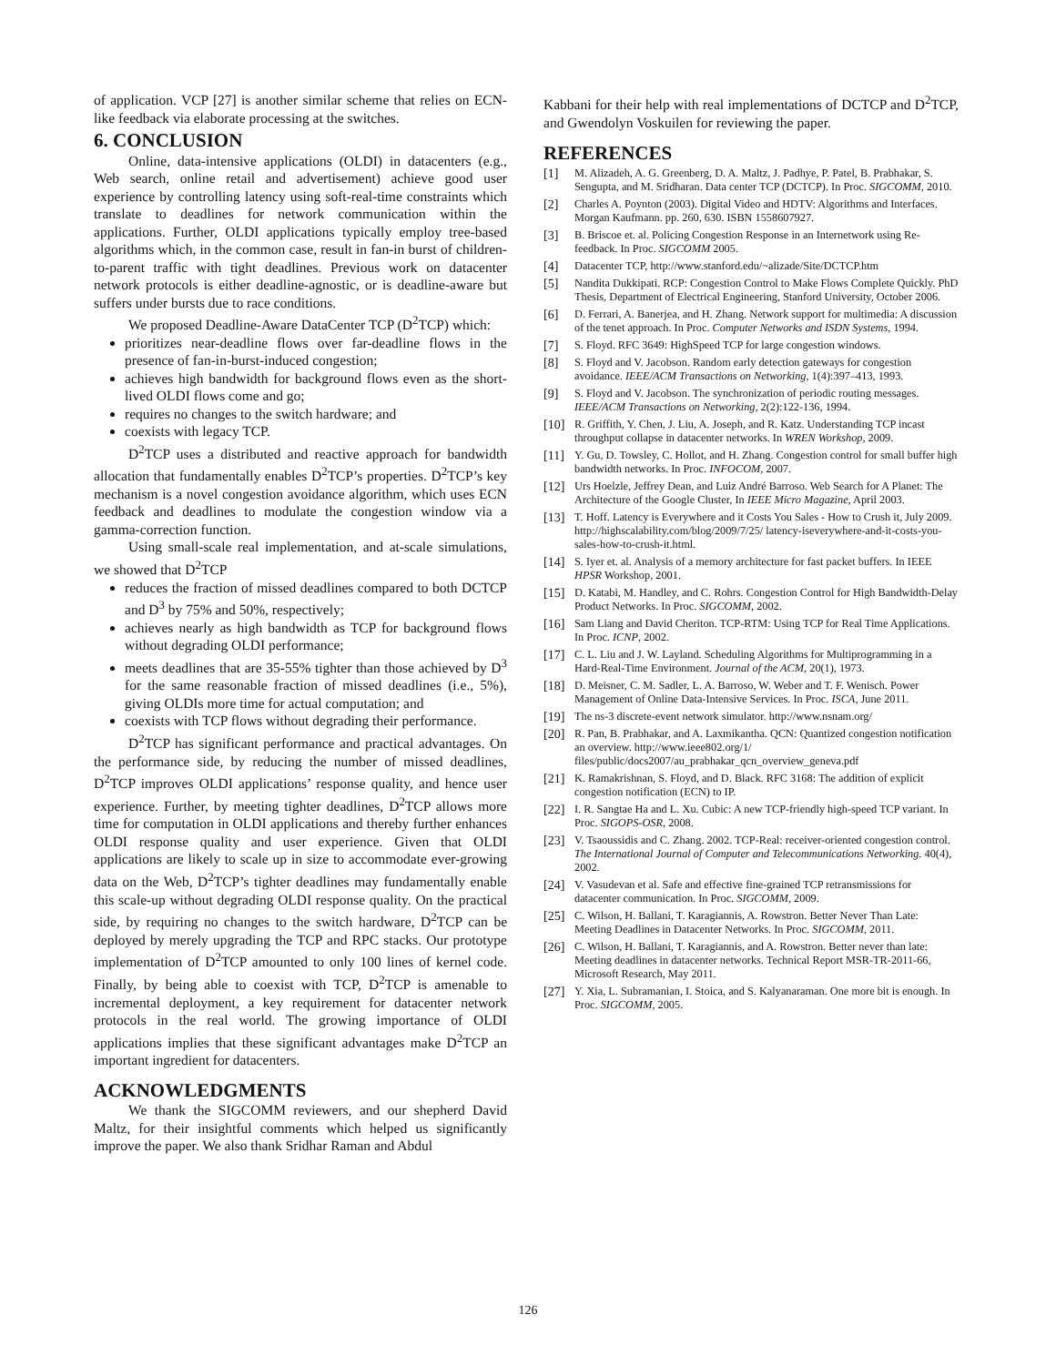of application. VCP [27] is another similar scheme that relies on ECN-like feedback via elaborate processing at the switches.
6. CONCLUSION
Online, data-intensive applications (OLDI) in datacenters (e.g., Web search, online retail and advertisement) achieve good user experience by controlling latency using soft-real-time constraints which translate to deadlines for network communication within the applications. Further, OLDI applications typically employ tree-based algorithms which, in the common case, result in fan-in burst of children-to-parent traffic with tight deadlines. Previous work on datacenter network protocols is either deadline-agnostic, or is deadline-aware but suffers under bursts due to race conditions.
We proposed Deadline-Aware DataCenter TCP (D<sup>2</sup>TCP) which:
prioritizes near-deadline flows over far-deadline flows in the presence of fan-in-burst-induced congestion;
achieves high bandwidth for background flows even as the short-lived OLDI flows come and go;
requires no changes to the switch hardware; and
coexists with legacy TCP.
D<sup>2</sup>TCP uses a distributed and reactive approach for bandwidth allocation that fundamentally enables D<sup>2</sup>TCP’s properties. D<sup>2</sup>TCP’s key mechanism is a novel congestion avoidance algorithm, which uses ECN feedback and deadlines to modulate the congestion window via a gamma-correction function.
Using small-scale real implementation, and at-scale simulations, we showed that D<sup>2</sup>TCP
reduces the fraction of missed deadlines compared to both DCTCP and D<sup>3</sup> by 75% and 50%, respectively;
achieves nearly as high bandwidth as TCP for background flows without degrading OLDI performance;
meets deadlines that are 35-55% tighter than those achieved by D<sup>3</sup> for the same reasonable fraction of missed deadlines (i.e., 5%), giving OLDIs more time for actual computation; and
coexists with TCP flows without degrading their performance.
D<sup>2</sup>TCP has significant performance and practical advantages. On the performance side, by reducing the number of missed deadlines, D<sup>2</sup>TCP improves OLDI applications’ response quality, and hence user experience. Further, by meeting tighter deadlines, D<sup>2</sup>TCP allows more time for computation in OLDI applications and thereby further enhances OLDI response quality and user experience. Given that OLDI applications are likely to scale up in size to accommodate ever-growing data on the Web, D<sup>2</sup>TCP’s tighter deadlines may fundamentally enable this scale-up without degrading OLDI response quality. On the practical side, by requiring no changes to the switch hardware, D<sup>2</sup>TCP can be deployed by merely upgrading the TCP and RPC stacks. Our prototype implementation of D<sup>2</sup>TCP amounted to only 100 lines of kernel code. Finally, by being able to coexist with TCP, D<sup>2</sup>TCP is amenable to incremental deployment, a key requirement for datacenter network protocols in the real world. The growing importance of OLDI applications implies that these significant advantages make D<sup>2</sup>TCP an important ingredient for datacenters.
ACKNOWLEDGMENTS
We thank the SIGCOMM reviewers, and our shepherd David Maltz, for their insightful comments which helped us significantly improve the paper. We also thank Sridhar Raman and Abdul
Kabbani for their help with real implementations of DCTCP and D<sup>2</sup>TCP, and Gwendolyn Voskuilen for reviewing the paper.
REFERENCES
[1] M. Alizadeh, A. G. Greenberg, D. A. Maltz, J. Padhye, P. Patel, B. Prabhakar, S. Sengupta, and M. Sridharan. Data center TCP (DCTCP). In Proc. SIGCOMM, 2010.
[2] Charles A. Poynton (2003). Digital Video and HDTV: Algorithms and Interfaces. Morgan Kaufmann. pp. 260, 630. ISBN 1558607927.
[3] B. Briscoe et. al. Policing Congestion Response in an Internetwork using Re-feedback. In Proc. SIGCOMM 2005.
[4] Datacenter TCP, http://www.stanford.edu/~alizade/Site/DCTCP.htm
[5] Nandita Dukkipati. RCP: Congestion Control to Make Flows Complete Quickly. PhD Thesis, Department of Electrical Engineering, Stanford University, October 2006.
[6] D. Ferrari, A. Banerjea, and H. Zhang. Network support for multimedia: A discussion of the tenet approach. In Proc. Computer Networks and ISDN Systems, 1994.
[7] S. Floyd. RFC 3649: HighSpeed TCP for large congestion windows.
[8] S. Floyd and V. Jacobson. Random early detection gateways for congestion avoidance. IEEE/ACM Transactions on Networking, 1(4):397–413, 1993.
[9] S. Floyd and V. Jacobson. The synchronization of periodic routing messages. IEEE/ACM Transactions on Networking, 2(2):122-136, 1994.
[10] R. Griffith, Y. Chen, J. Liu, A. Joseph, and R. Katz. Understanding TCP incast throughput collapse in datacenter networks. In WREN Workshop, 2009.
[11] Y. Gu, D. Towsley, C. Hollot, and H. Zhang. Congestion control for small buffer high bandwidth networks. In Proc. INFOCOM, 2007.
[12] Urs Hoelzle, Jeffrey Dean, and Luiz André Barroso. Web Search for A Planet: The Architecture of the Google Cluster, In IEEE Micro Magazine, April 2003.
[13] T. Hoff. Latency is Everywhere and it Costs You Sales - How to Crush it, July 2009. http://highscalability.com/blog/2009/7/25/ latency-iseverywhere-and-it-costs-you-sales-how-to-crush-it.html.
[14] S. Iyer et. al. Analysis of a memory architecture for fast packet buffers. In IEEE HPSR Workshop, 2001.
[15] D. Katabi, M. Handley, and C. Rohrs. Congestion Control for High Bandwidth-Delay Product Networks. In Proc. SIGCOMM, 2002.
[16] Sam Liang and David Cheriton. TCP-RTM: Using TCP for Real Time Applications. In Proc. ICNP, 2002.
[17] C. L. Liu and J. W. Layland. Scheduling Algorithms for Multiprogramming in a Hard-Real-Time Environment. Journal of the ACM, 20(1), 1973.
[18] D. Meisner, C. M. Sadler, L. A. Barroso, W. Weber and T. F. Wenisch. Power Management of Online Data-Intensive Services. In Proc. ISCA, June 2011.
[19] The ns-3 discrete-event network simulator. http://www.nsnam.org/
[20] R. Pan, B. Prabhakar, and A. Laxmikantha. QCN: Quantized congestion notification an overview. http://www.ieee802.org/1/ files/public/docs2007/au_prabhakar_qcn_overview_geneva.pdf
[21] K. Ramakrishnan, S. Floyd, and D. Black. RFC 3168: The addition of explicit congestion notification (ECN) to IP.
[22] I. R. Sangtae Ha and L. Xu. Cubic: A new TCP-friendly high-speed TCP variant. In Proc. SIGOPS-OSR, 2008.
[23] V. Tsaoussidis and C. Zhang. 2002. TCP-Real: receiver-oriented congestion control. The International Journal of Computer and Telecommunications Networking. 40(4), 2002.
[24] V. Vasudevan et al. Safe and effective fine-grained TCP retransmissions for datacenter communication. In Proc. SIGCOMM, 2009.
[25] C. Wilson, H. Ballani, T. Karagiannis, A. Rowstron. Better Never Than Late: Meeting Deadlines in Datacenter Networks. In Proc. SIGCOMM, 2011.
[26] C. Wilson, H. Ballani, T. Karagiannis, and A. Rowstron. Better never than late: Meeting deadlines in datacenter networks. Technical Report MSR-TR-2011-66, Microsoft Research, May 2011.
[27] Y. Xia, L. Subramanian, I. Stoica, and S. Kalyanaraman. One more bit is enough. In Proc. SIGCOMM, 2005.
126